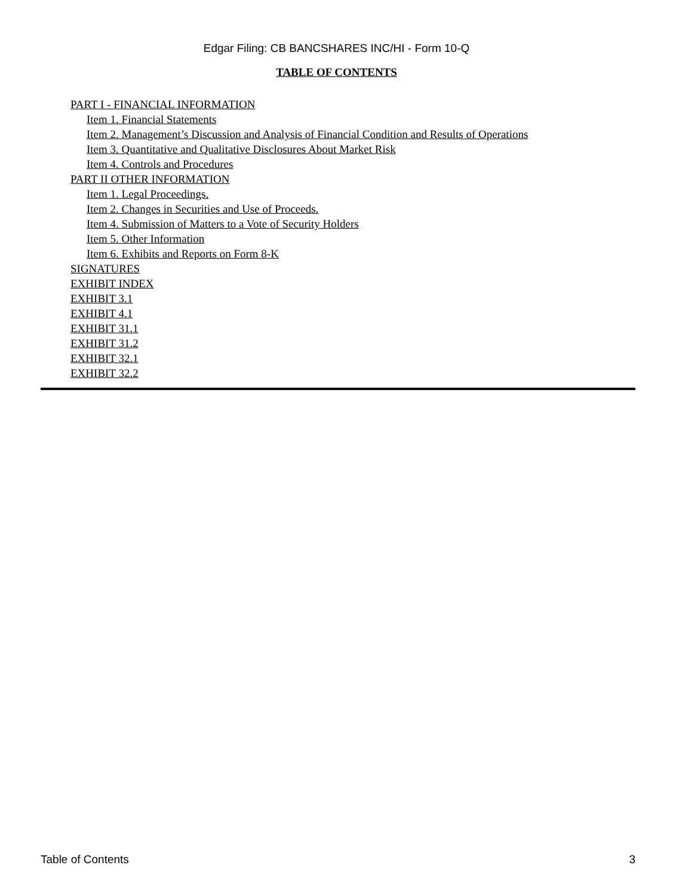Edgar Filing: CB BANCSHARES INC/HI - Form 10-Q
TABLE OF CONTENTS
PART I - FINANCIAL INFORMATION
Item 1. Financial Statements
Item 2. Management’s Discussion and Analysis of Financial Condition and Results of Operations
Item 3. Quantitative and Qualitative Disclosures About Market Risk
Item 4. Controls and Procedures
PART II OTHER INFORMATION
Item 1. Legal Proceedings.
Item 2. Changes in Securities and Use of Proceeds.
Item 4. Submission of Matters to a Vote of Security Holders
Item 5. Other Information
Item 6. Exhibits and Reports on Form 8-K
SIGNATURES
EXHIBIT INDEX
EXHIBIT 3.1
EXHIBIT 4.1
EXHIBIT 31.1
EXHIBIT 31.2
EXHIBIT 32.1
EXHIBIT 32.2
Table of Contents 3